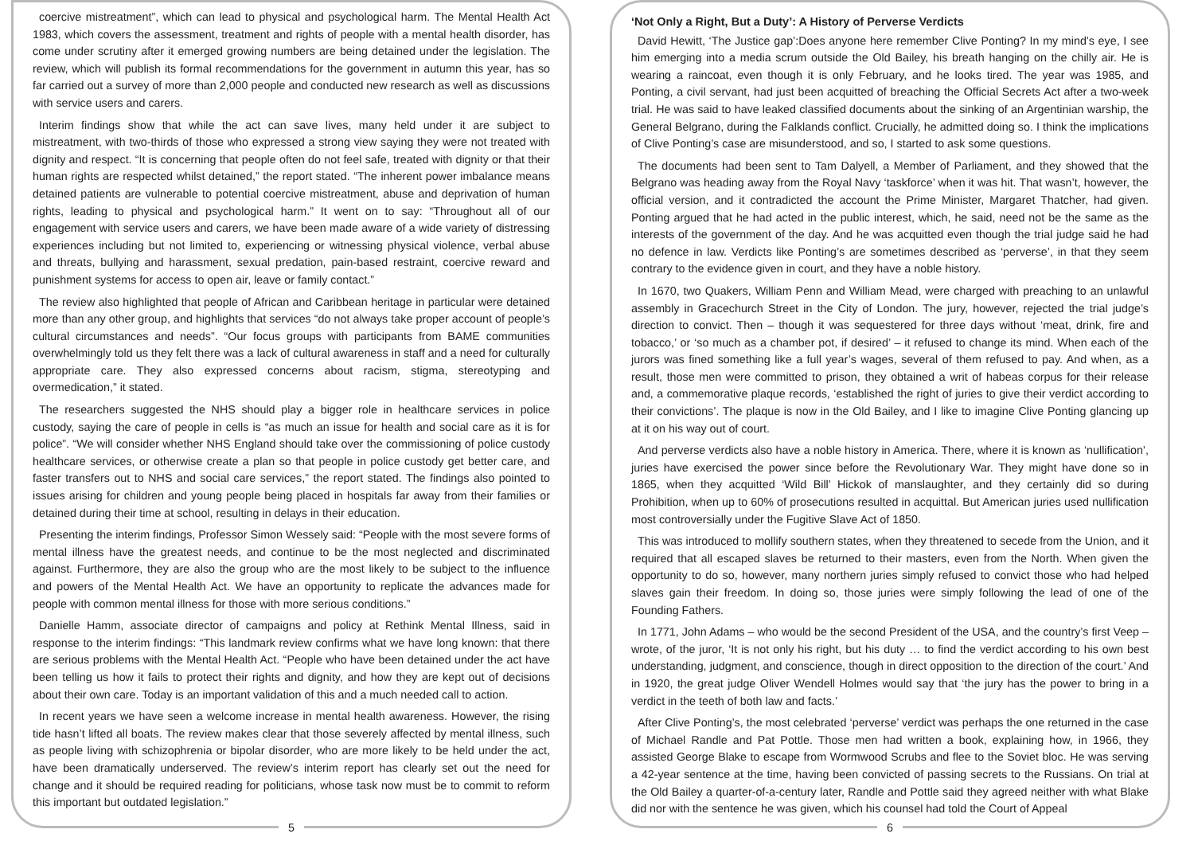coercive mistreatment”, which can lead to physical and psychological harm. The Mental Health Act 1983, which covers the assessment, treatment and rights of people with a mental health disorder, has come under scrutiny after it emerged growing numbers are being detained under the legislation. The review, which will publish its formal recommendations for the government in autumn this year, has so far carried out a survey of more than 2,000 people and conducted new research as well as discussions with service users and carers.
Interim findings show that while the act can save lives, many held under it are subject to mistreatment, with two-thirds of those who expressed a strong view saying they were not treated with dignity and respect. “It is concerning that people often do not feel safe, treated with dignity or that their human rights are respected whilst detained,” the report stated. “The inherent power imbalance means detained patients are vulnerable to potential coercive mistreatment, abuse and deprivation of human rights, leading to physical and psychological harm.” It went on to say: “Throughout all of our engagement with service users and carers, we have been made aware of a wide variety of distressing experiences including but not limited to, experiencing or witnessing physical violence, verbal abuse and threats, bullying and harassment, sexual predation, pain-based restraint, coercive reward and punishment systems for access to open air, leave or family contact.”
The review also highlighted that people of African and Caribbean heritage in particular were detained more than any other group, and highlights that services “do not always take proper account of people’s cultural circumstances and needs”. “Our focus groups with participants from BAME communities overwhelmingly told us they felt there was a lack of cultural awareness in staff and a need for culturally appropriate care. They also expressed concerns about racism, stigma, stereotyping and overmedication,” it stated.
The researchers suggested the NHS should play a bigger role in healthcare services in police custody, saying the care of people in cells is “as much an issue for health and social care as it is for police”. “We will consider whether NHS England should take over the commissioning of police custody healthcare services, or otherwise create a plan so that people in police custody get better care, and faster transfers out to NHS and social care services,” the report stated. The findings also pointed to issues arising for children and young people being placed in hospitals far away from their families or detained during their time at school, resulting in delays in their education.
Presenting the interim findings, Professor Simon Wessely said: “People with the most severe forms of mental illness have the greatest needs, and continue to be the most neglected and discriminated against. Furthermore, they are also the group who are the most likely to be subject to the influence and powers of the Mental Health Act. We have an opportunity to replicate the advances made for people with common mental illness for those with more serious conditions.”
Danielle Hamm, associate director of campaigns and policy at Rethink Mental Illness, said in response to the interim findings: “This landmark review confirms what we have long known: that there are serious problems with the Mental Health Act. “People who have been detained under the act have been telling us how it fails to protect their rights and dignity, and how they are kept out of decisions about their own care. Today is an important validation of this and a much needed call to action.
In recent years we have seen a welcome increase in mental health awareness. However, the rising tide hasn’t lifted all boats. The review makes clear that those severely affected by mental illness, such as people living with schizophrenia or bipolar disorder, who are more likely to be held under the act, have been dramatically underserved. The review’s interim report has clearly set out the need for change and it should be required reading for politicians, whose task now must be to commit to reform this important but outdated legislation.”
5
‘Not Only a Right, But a Duty’: A History of Perverse Verdicts
David Hewitt, ‘The Justice gap’:Does anyone here remember Clive Ponting? In my mind’s eye, I see him emerging into a media scrum outside the Old Bailey, his breath hanging on the chilly air. He is wearing a raincoat, even though it is only February, and he looks tired. The year was 1985, and Ponting, a civil servant, had just been acquitted of breaching the Official Secrets Act after a two-week trial. He was said to have leaked classified documents about the sinking of an Argentinian warship, the General Belgrano, during the Falklands conflict. Crucially, he admitted doing so. I think the implications of Clive Ponting’s case are misunderstood, and so, I started to ask some questions.
The documents had been sent to Tam Dalyell, a Member of Parliament, and they showed that the Belgrano was heading away from the Royal Navy ‘taskforce’ when it was hit. That wasn’t, however, the official version, and it contradicted the account the Prime Minister, Margaret Thatcher, had given. Ponting argued that he had acted in the public interest, which, he said, need not be the same as the interests of the government of the day. And he was acquitted even though the trial judge said he had no defence in law. Verdicts like Ponting’s are sometimes described as ‘perverse’, in that they seem contrary to the evidence given in court, and they have a noble history.
In 1670, two Quakers, William Penn and William Mead, were charged with preaching to an unlawful assembly in Gracechurch Street in the City of London. The jury, however, rejected the trial judge’s direction to convict. Then – though it was sequestered for three days without ‘meat, drink, fire and tobacco,’ or ‘so much as a chamber pot, if desired’ – it refused to change its mind. When each of the jurors was fined something like a full year’s wages, several of them refused to pay. And when, as a result, those men were committed to prison, they obtained a writ of habeas corpus for their release and, a commemorative plaque records, ‘established the right of juries to give their verdict according to their convictions’. The plaque is now in the Old Bailey, and I like to imagine Clive Ponting glancing up at it on his way out of court.
And perverse verdicts also have a noble history in America. There, where it is known as ‘nullification’, juries have exercised the power since before the Revolutionary War. They might have done so in 1865, when they acquitted ‘Wild Bill’ Hickok of manslaughter, and they certainly did so during Prohibition, when up to 60% of prosecutions resulted in acquittal. But American juries used nullification most controversially under the Fugitive Slave Act of 1850.
This was introduced to mollify southern states, when they threatened to secede from the Union, and it required that all escaped slaves be returned to their masters, even from the North. When given the opportunity to do so, however, many northern juries simply refused to convict those who had helped slaves gain their freedom. In doing so, those juries were simply following the lead of one of the Founding Fathers.
In 1771, John Adams – who would be the second President of the USA, and the country’s first Veep – wrote, of the juror, ‘It is not only his right, but his duty … to find the verdict according to his own best understanding, judgment, and conscience, though in direct opposition to the direction of the court.’ And in 1920, the great judge Oliver Wendell Holmes would say that ‘the jury has the power to bring in a verdict in the teeth of both law and facts.’
After Clive Ponting’s, the most celebrated ‘perverse’ verdict was perhaps the one returned in the case of Michael Randle and Pat Pottle. Those men had written a book, explaining how, in 1966, they assisted George Blake to escape from Wormwood Scrubs and flee to the Soviet bloc. He was serving a 42-year sentence at the time, having been convicted of passing secrets to the Russians. On trial at the Old Bailey a quarter-of-a-century later, Randle and Pottle said they agreed neither with what Blake did nor with the sentence he was given, which his counsel had told the Court of Appeal
6